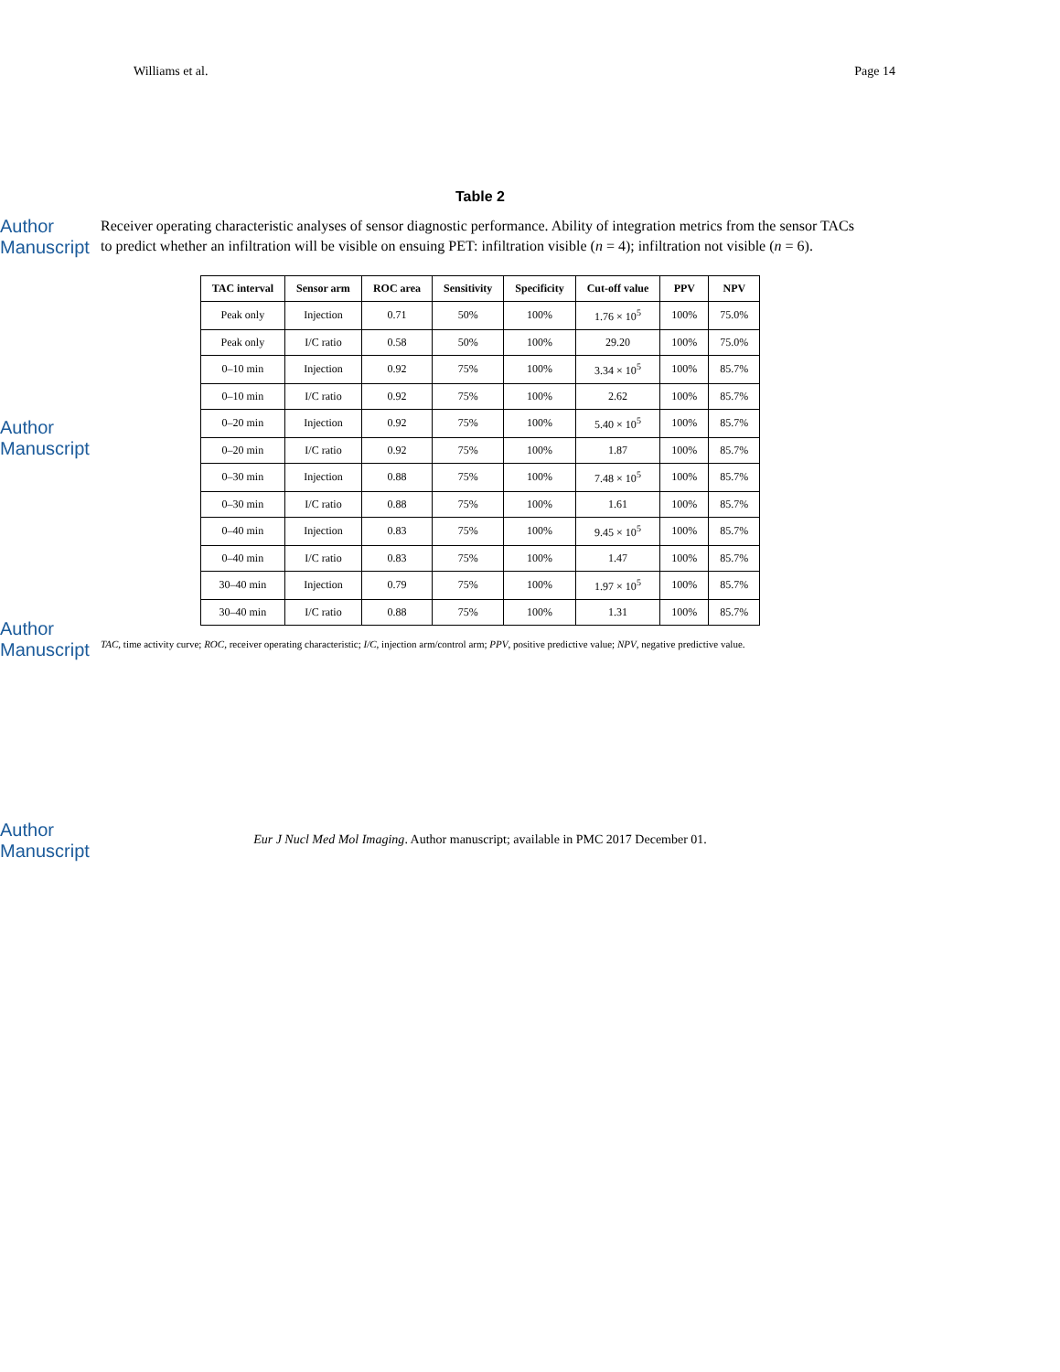Williams et al. Page 14
Author Manuscript
Author Manuscript
Author Manuscript
Author Manuscript
Table 2
Receiver operating characteristic analyses of sensor diagnostic performance. Ability of integration metrics from the sensor TACs to predict whether an infiltration will be visible on ensuing PET: infiltration visible (n = 4); infiltration not visible (n = 6).
| TAC interval | Sensor arm | ROC area | Sensitivity | Specificity | Cut-off value | PPV | NPV |
| --- | --- | --- | --- | --- | --- | --- | --- |
| Peak only | Injection | 0.71 | 50% | 100% | 1.76 × 10<sup>5</sup> | 100% | 75.0% |
| Peak only | I/C ratio | 0.58 | 50% | 100% | 29.20 | 100% | 75.0% |
| 0–10 min | Injection | 0.92 | 75% | 100% | 3.34 × 10<sup>5</sup> | 100% | 85.7% |
| 0–10 min | I/C ratio | 0.92 | 75% | 100% | 2.62 | 100% | 85.7% |
| 0–20 min | Injection | 0.92 | 75% | 100% | 5.40 × 10<sup>5</sup> | 100% | 85.7% |
| 0–20 min | I/C ratio | 0.92 | 75% | 100% | 1.87 | 100% | 85.7% |
| 0–30 min | Injection | 0.88 | 75% | 100% | 7.48 × 10<sup>5</sup> | 100% | 85.7% |
| 0–30 min | I/C ratio | 0.88 | 75% | 100% | 1.61 | 100% | 85.7% |
| 0–40 min | Injection | 0.83 | 75% | 100% | 9.45 × 10<sup>5</sup> | 100% | 85.7% |
| 0–40 min | I/C ratio | 0.83 | 75% | 100% | 1.47 | 100% | 85.7% |
| 30–40 min | Injection | 0.79 | 75% | 100% | 1.97 × 10<sup>5</sup> | 100% | 85.7% |
| 30–40 min | I/C ratio | 0.88 | 75% | 100% | 1.31 | 100% | 85.7% |
TAC, time activity curve; ROC, receiver operating characteristic; I/C, injection arm/control arm; PPV, positive predictive value; NPV, negative predictive value.
Eur J Nucl Med Mol Imaging. Author manuscript; available in PMC 2017 December 01.